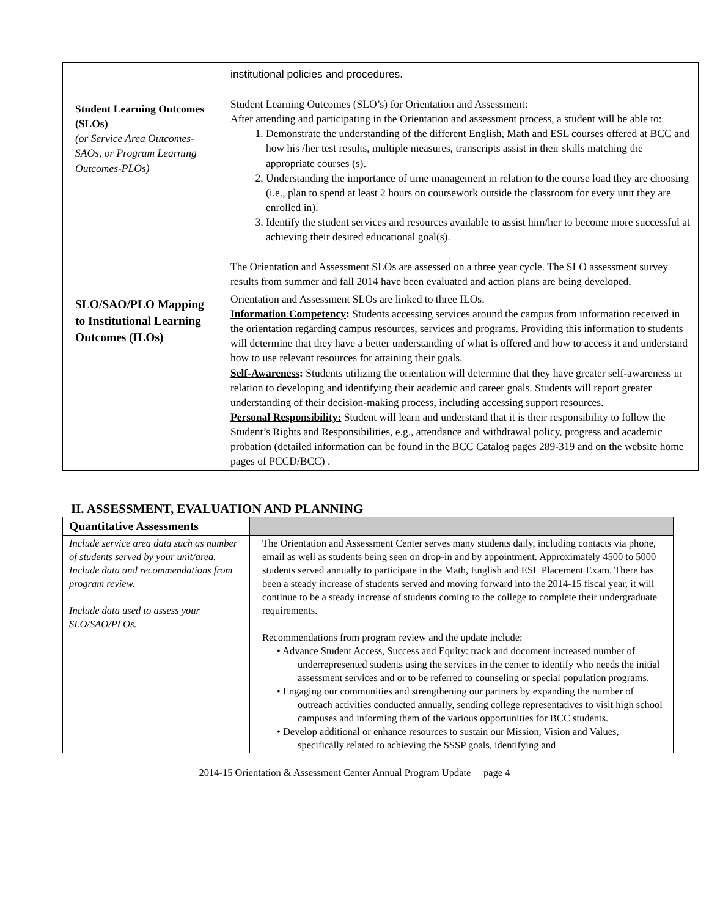| | institutional policies and procedures. |
| Student Learning Outcomes (SLOs) (or Service Area Outcomes-SAOs, or Program Learning Outcomes-PLOs) | Student Learning Outcomes (SLO’s) for Orientation and Assessment: After attending and participating in the Orientation and assessment process, a student will be able to: 1. Demonstrate the understanding of the different English, Math and ESL courses offered at BCC and how his /her test results, multiple measures, transcripts assist in their skills matching the appropriate courses (s). 2. Understanding the importance of time management in relation to the course load they are choosing (i.e., plan to spend at least 2 hours on coursework outside the classroom for every unit they are enrolled in). 3. Identify the student services and resources available to assist him/her to become more successful at achieving their desired educational goal(s). The Orientation and Assessment SLOs are assessed on a three year cycle. The SLO assessment survey results from summer and fall 2014 have been evaluated and action plans are being developed. |
| SLO/SAO/PLO Mapping to Institutional Learning Outcomes (ILOs) | Orientation and Assessment SLOs are linked to three ILOs. Information Competency : Students accessing services around the campus from information received in the orientation regarding campus resources, services and programs. Providing this information to students will determine that they have a better understanding of what is offered and how to access it and understand how to use relevant resources for attaining their goals. Self-Awareness : Students utilizing the orientation will determine that they have greater self-awareness in relation to developing and identifying their academic and career goals. Students will report greater understanding of their decision-making process, including accessing support resources. Personal Responsibility: Student will learn and understand that it is their responsibility to follow the Student’s Rights and Responsibilities, e.g., attendance and withdrawal policy, progress and academic probation (detailed information can be found in the BCC Catalog pages 289-319 and on the website home pages of PCCD/BCC) . |
II. ASSESSMENT, EVALUATION AND PLANNING
| Quantitative Assessments | |
| Include service area data such as number of students served by your unit/area. Include data and recommendations from program review. Include data used to assess your SLO/SAO/PLOs. | The Orientation and Assessment Center serves many students daily, including contacts via phone, email as well as students being seen on drop-in and by appointment. Approximately 4500 to 5000 students served annually to participate in the Math, English and ESL Placement Exam. There has been a steady increase of students served and moving forward into the 2014-15 fiscal year, it will continue to be a steady increase of students coming to the college to complete their undergraduate requirements. Recommendations from program review and the update include: • Advance Student Access, Success and Equity: track and document increased number of underrepresented students using the services in the center to identify who needs the initial assessment services and or to be referred to counseling or special population programs. • Engaging our communities and strengthening our partners by expanding the number of outreach activities conducted annually, sending college representatives to visit high school campuses and informing them of the various opportunities for BCC students. • Develop additional or enhance resources to sustain our Mission, Vision and Values, specifically related to achieving the SSSP goals, identifying and |
2014-15 Orientation & Assessment Center Annual Program Update page 4